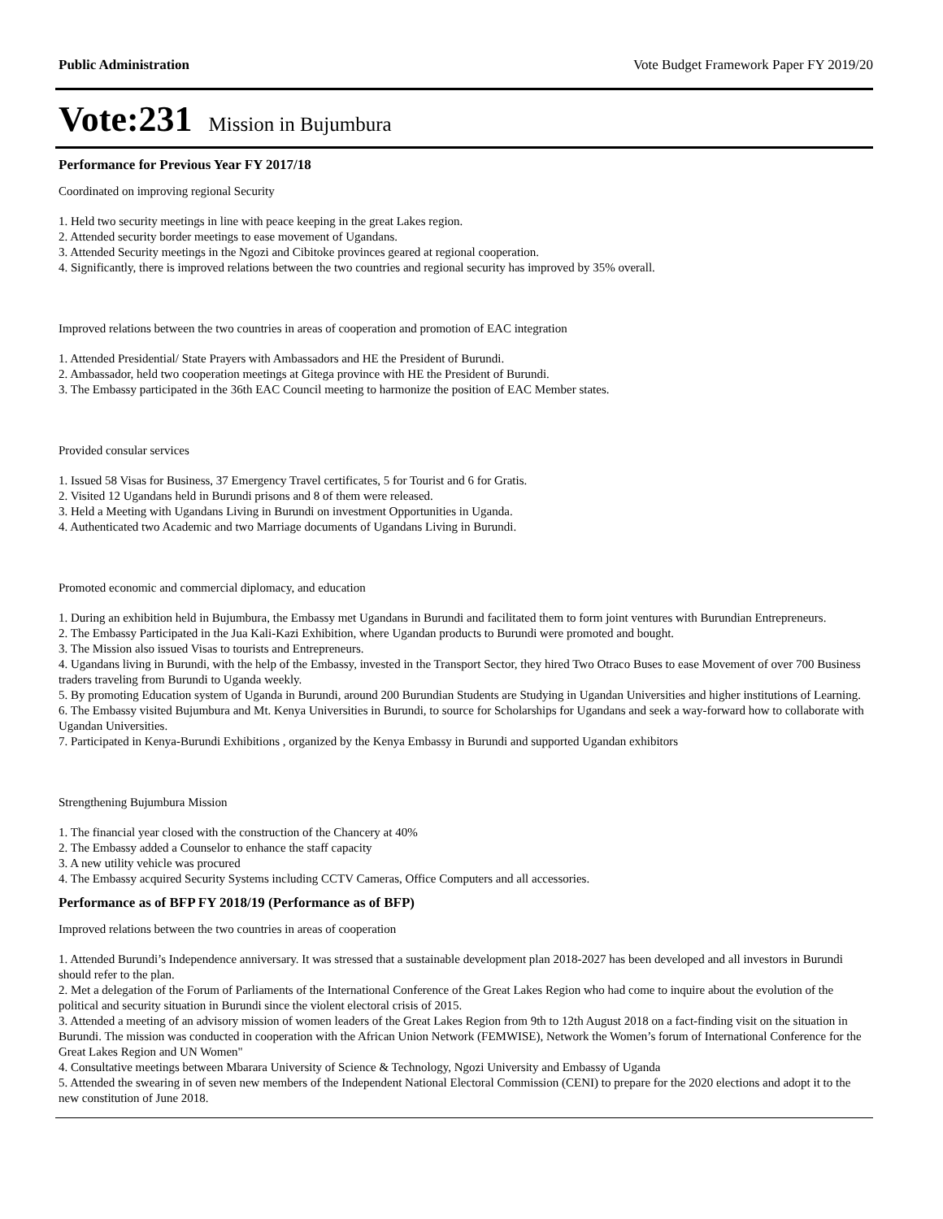Public Administration Vote Budget Framework Paper FY 2019/20
Vote:231 Mission in Bujumbura
Performance for Previous Year FY 2017/18
Coordinated on improving regional Security
1. Held two security meetings in line with peace keeping in the great Lakes region.
2. Attended security border meetings to ease movement of Ugandans.
3. Attended Security meetings in the Ngozi and Cibitoke provinces geared at regional cooperation.
4. Significantly, there is improved relations between the two countries and regional security has improved by 35% overall.
Improved relations between the two countries in areas of cooperation and promotion of EAC integration
1. Attended Presidential/ State Prayers with Ambassadors and HE the President of Burundi.
2. Ambassador, held two cooperation meetings at Gitega province with HE the President of Burundi.
3. The Embassy participated in the 36th EAC Council meeting to harmonize the position of EAC Member states.
Provided consular services
1. Issued 58 Visas for Business, 37 Emergency Travel certificates, 5 for Tourist and 6 for Gratis.
2. Visited 12 Ugandans held in Burundi prisons and 8 of them were released.
3. Held a Meeting with Ugandans Living in Burundi on investment Opportunities in Uganda.
4. Authenticated two Academic and two Marriage documents of Ugandans Living in Burundi.
Promoted economic and commercial diplomacy, and education
1. During an exhibition held in Bujumbura, the Embassy met Ugandans in Burundi and facilitated them to form joint ventures with Burundian Entrepreneurs.
2. The Embassy Participated in the Jua Kali-Kazi Exhibition, where Ugandan products to Burundi were promoted and bought.
3. The Mission also issued Visas to tourists and Entrepreneurs.
4. Ugandans living in Burundi, with the help of the Embassy, invested in the Transport Sector, they hired Two Otraco Buses to ease Movement of over 700 Business traders traveling from Burundi to Uganda weekly.
5. By promoting Education system of Uganda in Burundi, around 200 Burundian Students are Studying in Ugandan Universities and higher institutions of Learning.
6. The Embassy visited Bujumbura and Mt. Kenya Universities in Burundi, to source for Scholarships for Ugandans and seek a way-forward how to collaborate with Ugandan Universities.
7. Participated in Kenya-Burundi Exhibitions , organized by the Kenya Embassy in Burundi and supported Ugandan exhibitors
Strengthening Bujumbura Mission
1. The financial year closed with the construction of the Chancery at 40%
2. The Embassy added a Counselor to enhance the staff capacity
3. A new utility vehicle was procured
4. The Embassy acquired Security Systems including CCTV Cameras, Office Computers and all accessories.
Performance as of BFP FY 2018/19 (Performance as of BFP)
Improved relations between the two countries in areas of cooperation
1. Attended Burundi’s Independence anniversary. It was stressed that a sustainable development plan 2018-2027 has been developed and all investors in Burundi should refer to the plan.
2. Met a delegation of the Forum of Parliaments of the International Conference of the Great Lakes Region who had come to inquire about the evolution of the political and security situation in Burundi since the violent electoral crisis of 2015.
3. Attended a meeting of an advisory mission of women leaders of the Great Lakes Region from 9th to 12th August 2018 on a fact-finding visit on the situation in Burundi. The mission was conducted in cooperation with the African Union Network (FEMWISE), Network the Women’s forum of International Conference for the Great Lakes Region and UN Women"
4. Consultative meetings between Mbarara University of Science & Technology, Ngozi University and Embassy of Uganda
5. Attended the swearing in of seven new members of the Independent National Electoral Commission (CENI) to prepare for the 2020 elections and adopt it to the new constitution of June 2018.